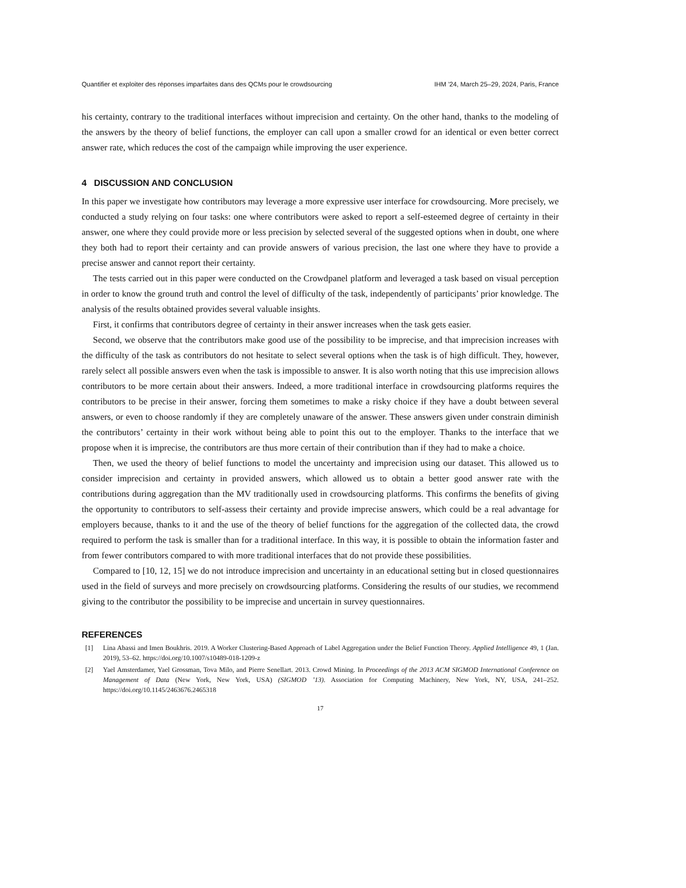Quantifier et exploiter des réponses imparfaites dans des QCMs pour le crowdsourcing IHM ’24, March 25–29, 2024, Paris, France
his certainty, contrary to the traditional interfaces without imprecision and certainty. On the other hand, thanks to the modeling of the answers by the theory of belief functions, the employer can call upon a smaller crowd for an identical or even better correct answer rate, which reduces the cost of the campaign while improving the user experience.
4 DISCUSSION AND CONCLUSION
In this paper we investigate how contributors may leverage a more expressive user interface for crowdsourcing. More precisely, we conducted a study relying on four tasks: one where contributors were asked to report a self-esteemed degree of certainty in their answer, one where they could provide more or less precision by selected several of the suggested options when in doubt, one where they both had to report their certainty and can provide answers of various precision, the last one where they have to provide a precise answer and cannot report their certainty.
The tests carried out in this paper were conducted on the Crowdpanel platform and leveraged a task based on visual perception in order to know the ground truth and control the level of difficulty of the task, independently of participants’ prior knowledge. The analysis of the results obtained provides several valuable insights.
First, it confirms that contributors degree of certainty in their answer increases when the task gets easier.
Second, we observe that the contributors make good use of the possibility to be imprecise, and that imprecision increases with the difficulty of the task as contributors do not hesitate to select several options when the task is of high difficult. They, however, rarely select all possible answers even when the task is impossible to answer. It is also worth noting that this use imprecision allows contributors to be more certain about their answers. Indeed, a more traditional interface in crowdsourcing platforms requires the contributors to be precise in their answer, forcing them sometimes to make a risky choice if they have a doubt between several answers, or even to choose randomly if they are completely unaware of the answer. These answers given under constrain diminish the contributors’ certainty in their work without being able to point this out to the employer. Thanks to the interface that we propose when it is imprecise, the contributors are thus more certain of their contribution than if they had to make a choice.
Then, we used the theory of belief functions to model the uncertainty and imprecision using our dataset. This allowed us to consider imprecision and certainty in provided answers, which allowed us to obtain a better good answer rate with the contributions during aggregation than the MV traditionally used in crowdsourcing platforms. This confirms the benefits of giving the opportunity to contributors to self-assess their certainty and provide imprecise answers, which could be a real advantage for employers because, thanks to it and the use of the theory of belief functions for the aggregation of the collected data, the crowd required to perform the task is smaller than for a traditional interface. In this way, it is possible to obtain the information faster and from fewer contributors compared to with more traditional interfaces that do not provide these possibilities.
Compared to [10, 12, 15] we do not introduce imprecision and uncertainty in an educational setting but in closed questionnaires used in the field of surveys and more precisely on crowdsourcing platforms. Considering the results of our studies, we recommend giving to the contributor the possibility to be imprecise and uncertain in survey questionnaires.
REFERENCES
[1] Lina Abassi and Imen Boukhris. 2019. A Worker Clustering-Based Approach of Label Aggregation under the Belief Function Theory. Applied Intelligence 49, 1 (Jan. 2019), 53–62. https://doi.org/10.1007/s10489-018-1209-z
[2] Yael Amsterdamer, Yael Grossman, Tova Milo, and Pierre Senellart. 2013. Crowd Mining. In Proceedings of the 2013 ACM SIGMOD International Conference on Management of Data (New York, New York, USA) (SIGMOD ’13). Association for Computing Machinery, New York, NY, USA, 241–252. https://doi.org/10.1145/2463676.2465318
17